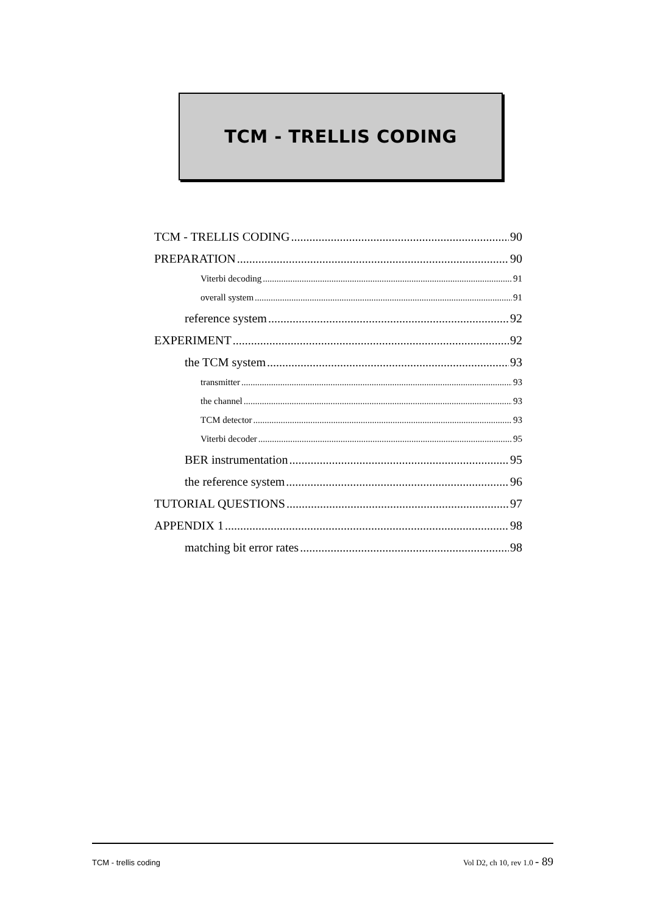TCM - TRELLIS CODING
TCM - TRELLIS CODING 90
PREPARATION 90
Viterbi decoding 91
overall system 91
reference system 92
EXPERIMENT 92
the TCM system 93
transmitter 93
the channel 93
TCM detector 93
Viterbi decoder 95
BER instrumentation 95
the reference system 96
TUTORIAL QUESTIONS 97
APPENDIX 1 98
matching bit error rates 98
TCM - trellis coding Vol D2, ch 10, rev 1.0 - 89